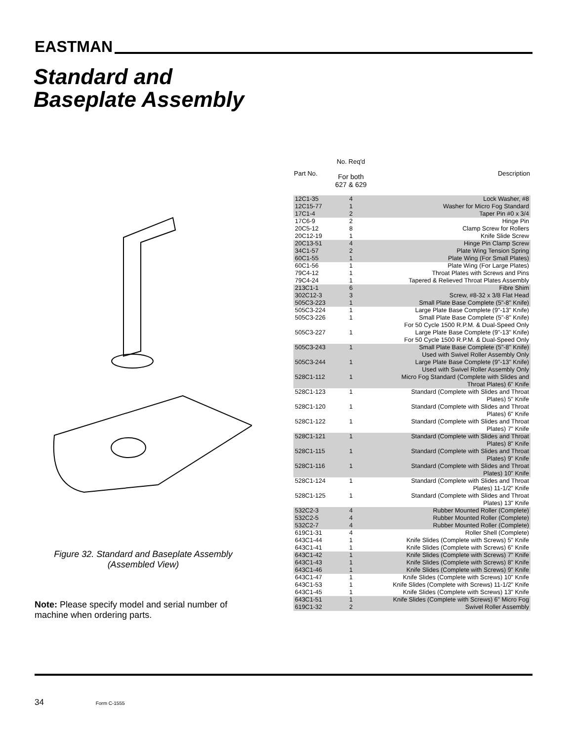EASTMAN
Standard and
Baseplate Assembly
Figure 32. Standard and Baseplate Assembly
(Assembled View)
Note: Please specify model and serial number of machine when ordering parts.
| Part No. | No. Req'd For both 627 & 629 | Description |
| --- | --- | --- |
| 12C1-35 | 4 | Lock Washer, #8 |
| 12C15-77 | 1 | Washer for Micro Fog Standard |
| 17C1-4 | 2 | Taper Pin #0 x 3/4 |
| 17C6-9 | 2 | Hinge Pin |
| 20C5-12 | 8 | Clamp Screw for Rollers |
| 20C12-19 | 1 | Knife Slide Screw |
| 20C13-51 | 4 | Hinge Pin Clamp Screw |
| 34C1-57 | 2 | Plate Wing Tension Spring |
| 60C1-55 | 1 | Plate Wing (For Small Plates) |
| 60C1-56 | 1 | Plate Wing (For Large Plates) |
| 79C4-12 | 1 | Throat Plates with Screws and Pins |
| 79C4-24 | 1 | Tapered & Relieved Throat Plates Assembly |
| 213C1-1 | 6 | Fibre Shim |
| 302C12-3 | 3 | Screw, #8-32 x 3/8 Flat Head |
| 505C3-223 | 1 | Small Plate Base Complete (5"-8" Knife) |
| 505C3-224 | 1 | Large Plate Base Complete (9"-13" Knife) |
| 505C3-226 | 1 | Small Plate Base Complete (5"-8" Knife) For 50 Cycle 1500 R.P.M. & Dual-Speed Only |
| 505C3-227 | 1 | Large Plate Base Complete (9"-13" Knife) For 50 Cycle 1500 R.P.M. & Dual-Speed Only |
| 505C3-243 | 1 | Small Plate Base Complete (5"-8" Knife) Used with Swivel Roller Assembly Only |
| 505C3-244 | 1 | Large Plate Base Complete (9"-13" Knife) Used with Swivel Roller Assembly Only |
| 528C1-112 | 1 | Micro Fog Standard (Complete with Slides and Throat Plates) 6" Knife |
| 528C1-123 | 1 | Standard (Complete with Slides and Throat Plates) 5" Knife |
| 528C1-120 | 1 | Standard (Complete with Slides and Throat Plates) 6" Knife |
| 528C1-122 | 1 | Standard (Complete with Slides and Throat Plates) 7" Knife |
| 528C1-121 | 1 | Standard (Complete with Slides and Throat Plates) 8" Knife |
| 528C1-115 | 1 | Standard (Complete with Slides and Throat Plates) 9" Knife |
| 528C1-116 | 1 | Standard (Complete with Slides and Throat Plates) 10" Knife |
| 528C1-124 | 1 | Standard (Complete with Slides and Throat Plates) 11-1/2" Knife |
| 528C1-125 | 1 | Standard (Complete with Slides and Throat Plates) 13" Knife |
| 532C2-3 | 4 | Rubber Mounted Roller (Complete) |
| 532C2-5 | 4 | Rubber Mounted Roller (Complete) |
| 532C2-7 | 4 | Rubber Mounted Roller (Complete) |
| 619C1-31 | 4 | Roller Shell (Complete) |
| 643C1-44 | 1 | Knife Slides (Complete with Screws) 5" Knife |
| 643C1-41 | 1 | Knife Slides (Complete with Screws) 6" Knife |
| 643C1-42 | 1 | Knife Slides (Complete with Screws) 7" Knife |
| 643C1-43 | 1 | Knife Slides (Complete with Screws) 8" Knife |
| 643C1-46 | 1 | Knife Slides (Complete with Screws) 9" Knife |
| 643C1-47 | 1 | Knife Slides (Complete with Screws) 10" Knife |
| 643C1-53 | 1 | Knife Slides (Complete with Screws) 11-1/2" Knife |
| 643C1-45 | 1 | Knife Slides (Complete with Screws) 13" Knife |
| 643C1-51 | 1 | Knife Slides (Complete with Screws) 6" Micro Fog |
| 619C1-32 | 2 | Swivel Roller Assembly |
34 Form C-1555